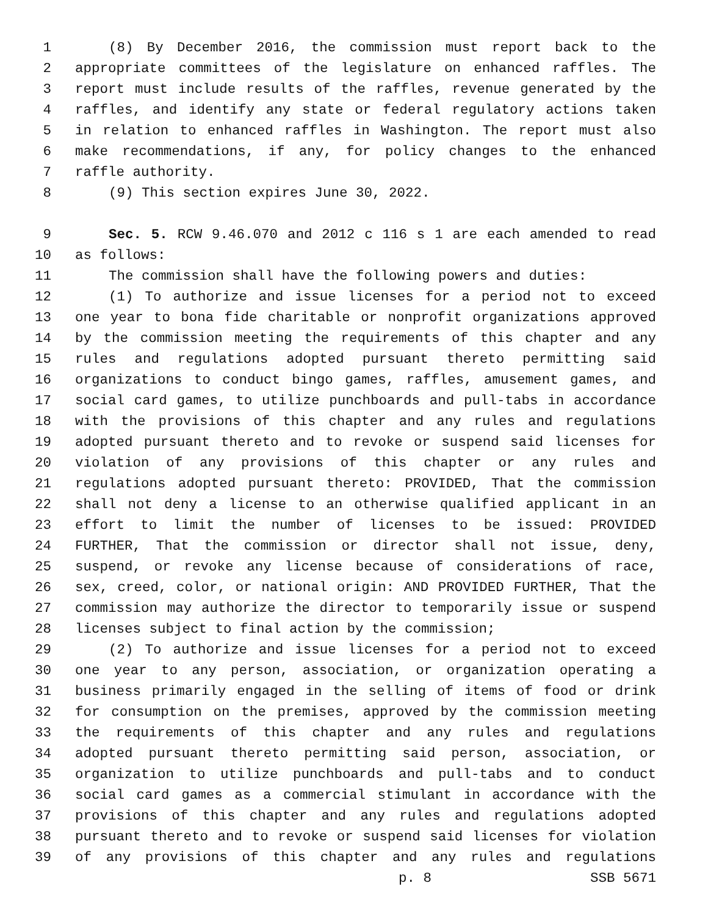1 (8) By December 2016, the commission must report back to the
2 appropriate committees of the legislature on enhanced raffles. The
3 report must include results of the raffles, revenue generated by the
4 raffles, and identify any state or federal regulatory actions taken
5 in relation to enhanced raffles in Washington. The report must also
6 make recommendations, if any, for policy changes to the enhanced
7 raffle authority.
8 (9) This section expires June 30, 2022.
9 Sec. 5. RCW 9.46.070 and 2012 c 116 s 1 are each amended to read
10 as follows:
11 The commission shall have the following powers and duties:
12 (1) To authorize and issue licenses for a period not to exceed
13 one year to bona fide charitable or nonprofit organizations approved
14 by the commission meeting the requirements of this chapter and any
15 rules and regulations adopted pursuant thereto permitting said
16 organizations to conduct bingo games, raffles, amusement games, and
17 social card games, to utilize punchboards and pull-tabs in accordance
18 with the provisions of this chapter and any rules and regulations
19 adopted pursuant thereto and to revoke or suspend said licenses for
20 violation of any provisions of this chapter or any rules and
21 regulations adopted pursuant thereto: PROVIDED, That the commission
22 shall not deny a license to an otherwise qualified applicant in an
23 effort to limit the number of licenses to be issued: PROVIDED
24 FURTHER, That the commission or director shall not issue, deny,
25 suspend, or revoke any license because of considerations of race,
26 sex, creed, color, or national origin: AND PROVIDED FURTHER, That the
27 commission may authorize the director to temporarily issue or suspend
28 licenses subject to final action by the commission;
29 (2) To authorize and issue licenses for a period not to exceed
30 one year to any person, association, or organization operating a
31 business primarily engaged in the selling of items of food or drink
32 for consumption on the premises, approved by the commission meeting
33 the requirements of this chapter and any rules and regulations
34 adopted pursuant thereto permitting said person, association, or
35 organization to utilize punchboards and pull-tabs and to conduct
36 social card games as a commercial stimulant in accordance with the
37 provisions of this chapter and any rules and regulations adopted
38 pursuant thereto and to revoke or suspend said licenses for violation
39 of any provisions of this chapter and any rules and regulations
p. 8 SSB 5671